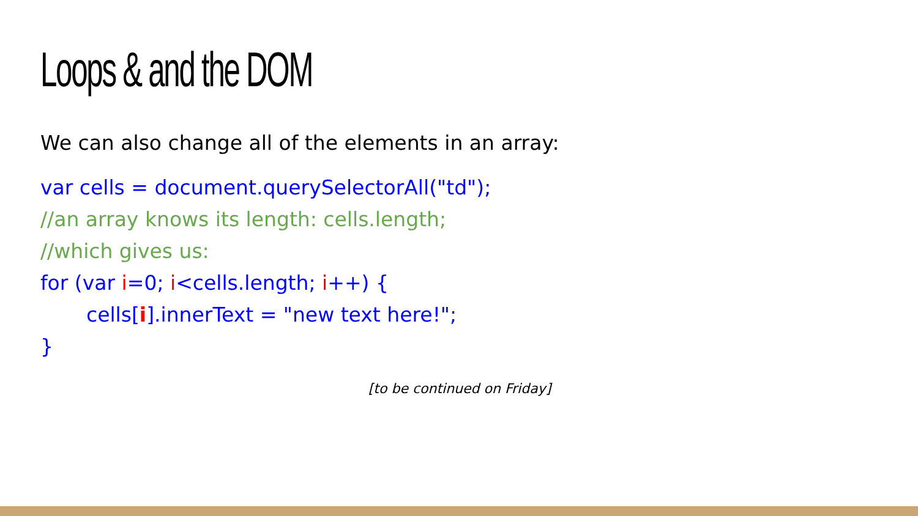Loops & and the DOM
We can also change all of the elements in an array:
var cells = document.querySelectorAll("td");
//an array knows its length: cells.length;
//which gives us:
for (var i=0; i<cells.length; i++) {
cells[i].innerText = "new text here!";
}
[to be continued on Friday]